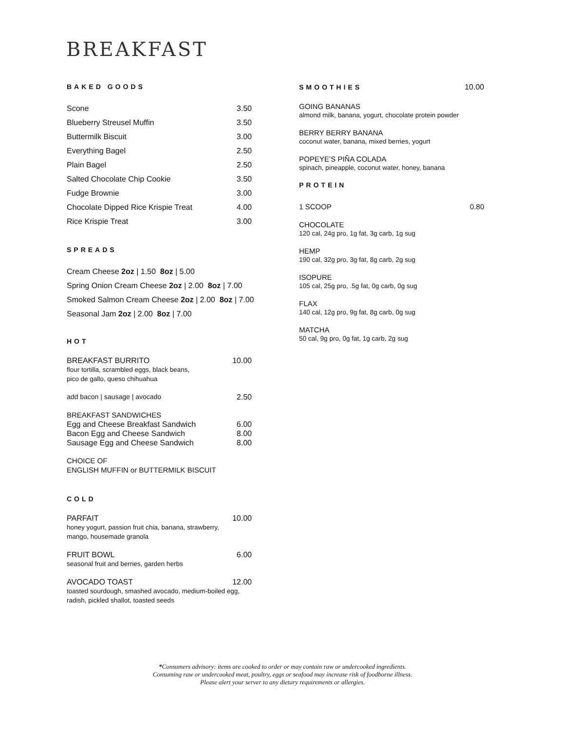BREAKFAST
BAKED GOODS
Scone 3.50
Blueberry Streusel Muffin 3.50
Buttermilk Biscuit 3.00
Everything Bagel 2.50
Plain Bagel 2.50
Salted Chocolate Chip Cookie 3.50
Fudge Brownie 3.00
Chocolate Dipped Rice Krispie Treat 4.00
Rice Krispie Treat 3.00
SPREADS
Cream Cheese 2oz | 1.50 8oz | 5.00
Spring Onion Cream Cheese 2oz | 2.00 8oz | 7.00
Smoked Salmon Cream Cheese 2oz | 2.00 8oz | 7.00
Seasonal Jam 2oz | 2.00 8oz | 7.00
HOT
BREAKFAST BURRITO 10.00
flour tortilla, scrambled eggs, black beans,
pico de gallo, queso chihuahua
add bacon | sausage | avocado 2.50
BREAKFAST SANDWICHES
Egg and Cheese Breakfast Sandwich 6.00
Bacon Egg and Cheese Sandwich 8.00
Sausage Egg and Cheese Sandwich 8.00
CHOICE OF
ENGLISH MUFFIN or BUTTERMILK BISCUIT
COLD
PARFAIT 10.00
honey yogurt, passion fruit chia, banana, strawberry,
mango, housemade granola
FRUIT BOWL 6.00
seasonal fruit and berries, garden herbs
AVOCADO TOAST 12.00
toasted sourdough, smashed avocado, medium-boiled egg,
radish, pickled shallot, toasted seeds
SMOOTHIES 10.00
GOING BANANAS
almond milk, banana, yogurt, chocolate protein powder
BERRY BERRY BANANA
coconut water, banana, mixed berries, yogurt
POPEYE’S PIÑA COLADA
spinach, pineapple, coconut water, honey, banana
PROTEIN
1 SCOOP 0.80
CHOCOLATE
120 cal, 24g pro, 1g fat, 3g carb, 1g sug
HEMP
190 cal, 32g pro, 3g fat, 8g carb, 2g sug
ISOPURE
105 cal, 25g pro, .5g fat, 0g carb, 0g sug
FLAX
140 cal, 12g pro, 9g fat, 8g carb, 0g sug
MATCHA
50 cal, 9g pro, 0g fat, 1g carb, 2g sug
*Consumers advisory: items are cooked to order or may contain raw or undercooked ingredients.
Consuming raw or undercooked meat, poultry, eggs or seafood may increase risk of foodborne illness.
Please alert your server to any dietary requirements or allergies.